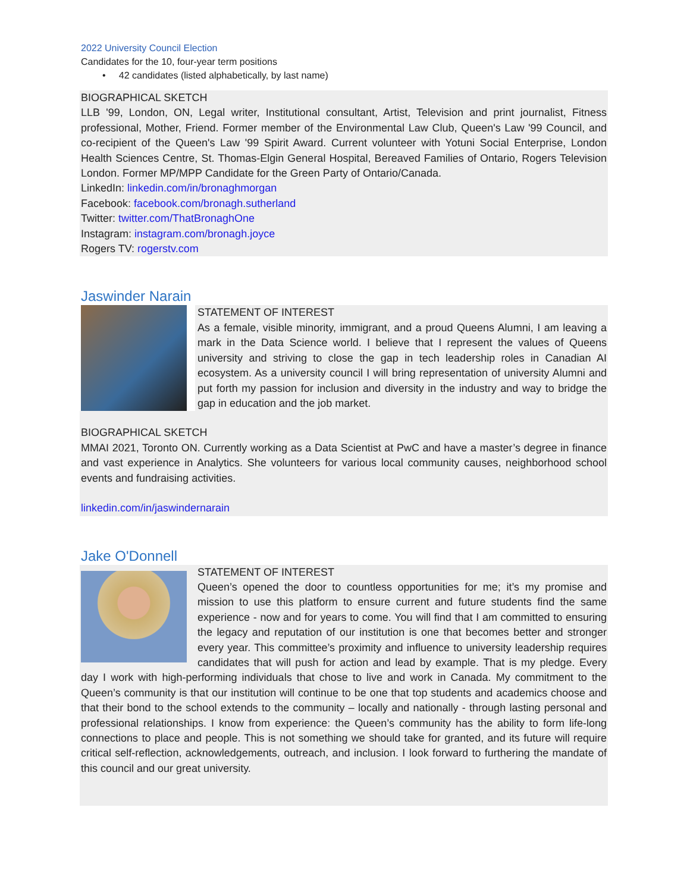2022 University Council Election
Candidates for the 10, four-year term positions
• 42 candidates (listed alphabetically, by last name)
BIOGRAPHICAL SKETCH
LLB '99, London, ON, Legal writer, Institutional consultant, Artist, Television and print journalist, Fitness professional, Mother, Friend. Former member of the Environmental Law Club, Queen's Law '99 Council, and co-recipient of the Queen's Law '99 Spirit Award. Current volunteer with Yotuni Social Enterprise, London Health Sciences Centre, St. Thomas-Elgin General Hospital, Bereaved Families of Ontario, Rogers Television London. Former MP/MPP Candidate for the Green Party of Ontario/Canada.
LinkedIn: linkedin.com/in/bronaghmorgan
Facebook: facebook.com/bronagh.sutherland
Twitter: twitter.com/ThatBronaghOne
Instagram: instagram.com/bronagh.joyce
Rogers TV: rogerstv.com
Jaswinder Narain
STATEMENT OF INTEREST
As a female, visible minority, immigrant, and a proud Queens Alumni, I am leaving a mark in the Data Science world. I believe that I represent the values of Queens university and striving to close the gap in tech leadership roles in Canadian AI ecosystem. As a university council I will bring representation of university Alumni and put forth my passion for inclusion and diversity in the industry and way to bridge the gap in education and the job market.
BIOGRAPHICAL SKETCH
MMAI 2021, Toronto ON. Currently working as a Data Scientist at PwC and have a master’s degree in finance and vast experience in Analytics. She volunteers for various local community causes, neighborhood school events and fundraising activities.
linkedin.com/in/jaswindernarain
Jake O'Donnell
STATEMENT OF INTEREST
Queen’s opened the door to countless opportunities for me; it’s my promise and mission to use this platform to ensure current and future students find the same experience - now and for years to come. You will find that I am committed to ensuring the legacy and reputation of our institution is one that becomes better and stronger every year. This committee’s proximity and influence to university leadership requires candidates that will push for action and lead by example. That is my pledge. Every day I work with high-performing individuals that chose to live and work in Canada. My commitment to the Queen’s community is that our institution will continue to be one that top students and academics choose and that their bond to the school extends to the community – locally and nationally - through lasting personal and professional relationships. I know from experience: the Queen’s community has the ability to form life-long connections to place and people. This is not something we should take for granted, and its future will require critical self-reflection, acknowledgements, outreach, and inclusion. I look forward to furthering the mandate of this council and our great university.